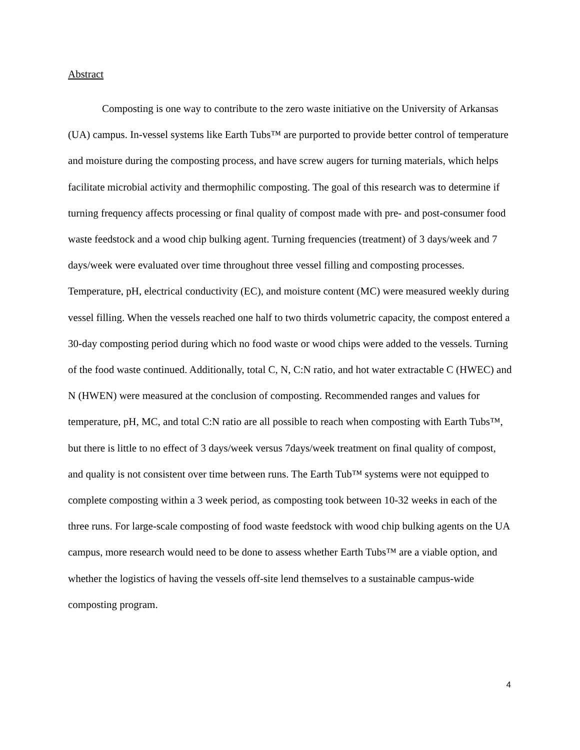Abstract
Composting is one way to contribute to the zero waste initiative on the University of Arkansas (UA) campus. In-vessel systems like Earth Tubs™ are purported to provide better control of temperature and moisture during the composting process, and have screw augers for turning materials, which helps facilitate microbial activity and thermophilic composting. The goal of this research was to determine if turning frequency affects processing or final quality of compost made with pre- and post-consumer food waste feedstock and a wood chip bulking agent. Turning frequencies (treatment) of 3 days/week and 7 days/week were evaluated over time throughout three vessel filling and composting processes. Temperature, pH, electrical conductivity (EC), and moisture content (MC) were measured weekly during vessel filling. When the vessels reached one half to two thirds volumetric capacity, the compost entered a 30-day composting period during which no food waste or wood chips were added to the vessels. Turning of the food waste continued. Additionally, total C, N, C:N ratio, and hot water extractable C (HWEC) and N (HWEN) were measured at the conclusion of composting. Recommended ranges and values for temperature, pH, MC, and total C:N ratio are all possible to reach when composting with Earth Tubs™, but there is little to no effect of 3 days/week versus 7days/week treatment on final quality of compost, and quality is not consistent over time between runs. The Earth Tub™ systems were not equipped to complete composting within a 3 week period, as composting took between 10-32 weeks in each of the three runs. For large-scale composting of food waste feedstock with wood chip bulking agents on the UA campus, more research would need to be done to assess whether Earth Tubs™ are a viable option, and whether the logistics of having the vessels off-site lend themselves to a sustainable campus-wide composting program.
4